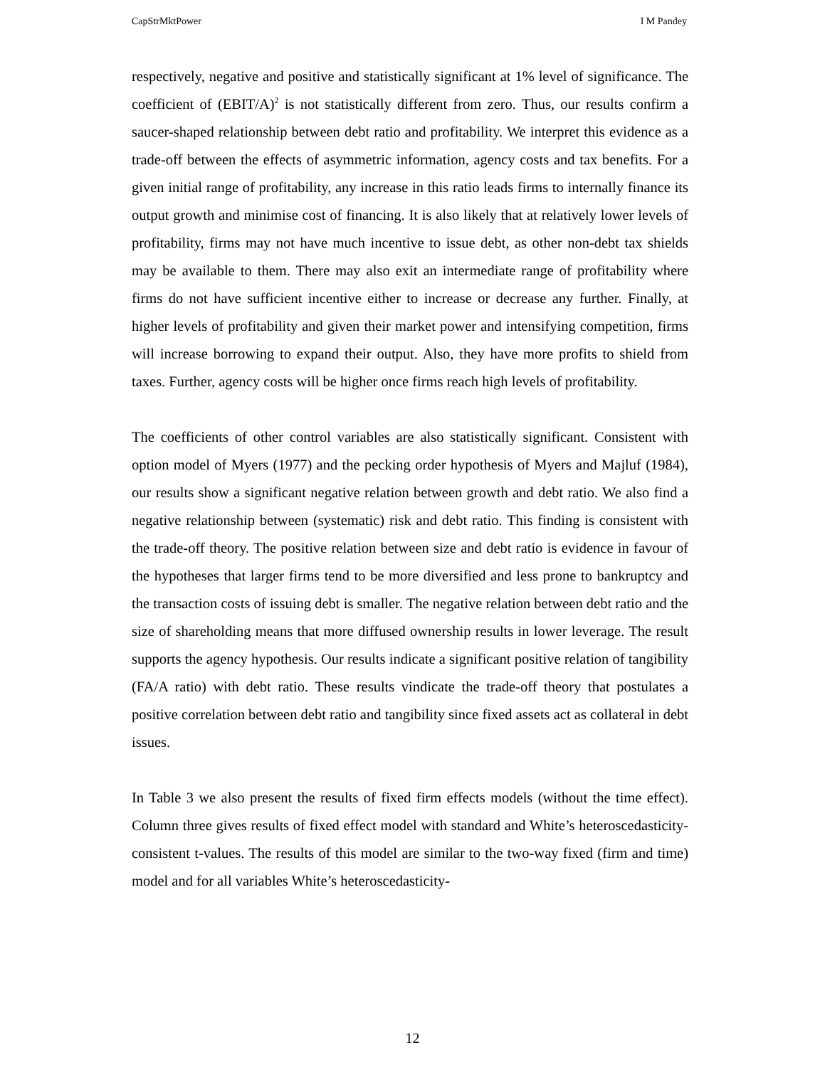CapStrMktPower I M Pandey
respectively, negative and positive and statistically significant at 1% level of significance. The coefficient of (EBIT/A)<sup>2</sup> is not statistically different from zero. Thus, our results confirm a saucer-shaped relationship between debt ratio and profitability. We interpret this evidence as a trade-off between the effects of asymmetric information, agency costs and tax benefits. For a given initial range of profitability, any increase in this ratio leads firms to internally finance its output growth and minimise cost of financing. It is also likely that at relatively lower levels of profitability, firms may not have much incentive to issue debt, as other non-debt tax shields may be available to them. There may also exit an intermediate range of profitability where firms do not have sufficient incentive either to increase or decrease any further. Finally, at higher levels of profitability and given their market power and intensifying competition, firms will increase borrowing to expand their output. Also, they have more profits to shield from taxes. Further, agency costs will be higher once firms reach high levels of profitability.
The coefficients of other control variables are also statistically significant. Consistent with option model of Myers (1977) and the pecking order hypothesis of Myers and Majluf (1984), our results show a significant negative relation between growth and debt ratio. We also find a negative relationship between (systematic) risk and debt ratio. This finding is consistent with the trade-off theory. The positive relation between size and debt ratio is evidence in favour of the hypotheses that larger firms tend to be more diversified and less prone to bankruptcy and the transaction costs of issuing debt is smaller. The negative relation between debt ratio and the size of shareholding means that more diffused ownership results in lower leverage. The result supports the agency hypothesis. Our results indicate a significant positive relation of tangibility (FA/A ratio) with debt ratio. These results vindicate the trade-off theory that postulates a positive correlation between debt ratio and tangibility since fixed assets act as collateral in debt issues.
In Table 3 we also present the results of fixed firm effects models (without the time effect). Column three gives results of fixed effect model with standard and White’s heteroscedasticity-consistent t-values. The results of this model are similar to the two-way fixed (firm and time) model and for all variables White’s heteroscedasticity-
12